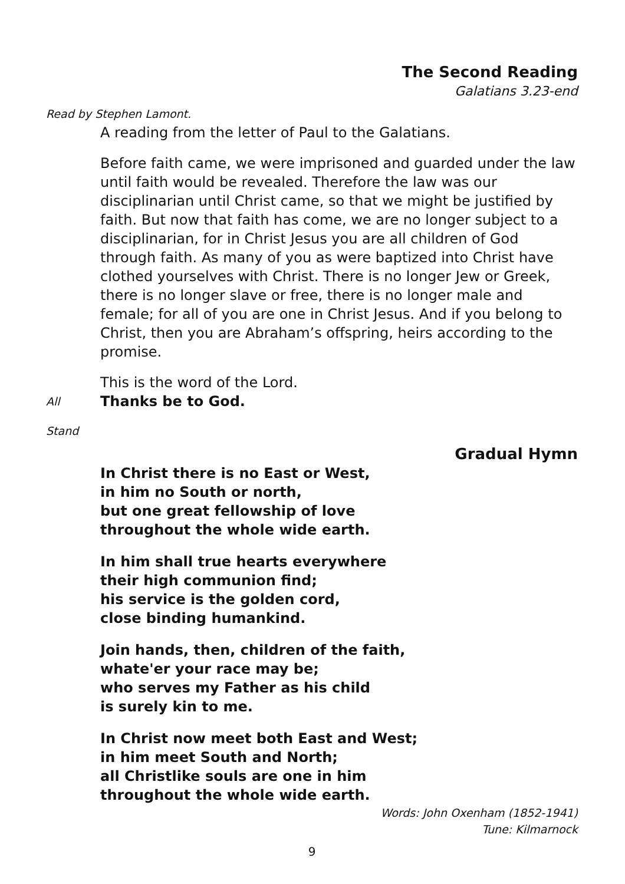The Second Reading
Galatians 3.23-end
Read by Stephen Lamont.
A reading from the letter of Paul to the Galatians.
Before faith came, we were imprisoned and guarded under the law until faith would be revealed. Therefore the law was our disciplinarian until Christ came, so that we might be justified by faith. But now that faith has come, we are no longer subject to a disciplinarian, for in Christ Jesus you are all children of God through faith. As many of you as were baptized into Christ have clothed yourselves with Christ. There is no longer Jew or Greek, there is no longer slave or free, there is no longer male and female; for all of you are one in Christ Jesus. And if you belong to Christ, then you are Abraham’s offspring, heirs according to the promise.
This is the word of the Lord.
All Thanks be to God.
Stand
Gradual Hymn
In Christ there is no East or West,
in him no South or north,
but one great fellowship of love
throughout the whole wide earth.
In him shall true hearts everywhere
their high communion find;
his service is the golden cord,
close binding humankind.
Join hands, then, children of the faith,
whate'er your race may be;
who serves my Father as his child
is surely kin to me.
In Christ now meet both East and West;
in him meet South and North;
all Christlike souls are one in him
throughout the whole wide earth.
Words: John Oxenham (1852-1941)
Tune: Kilmarnock
9